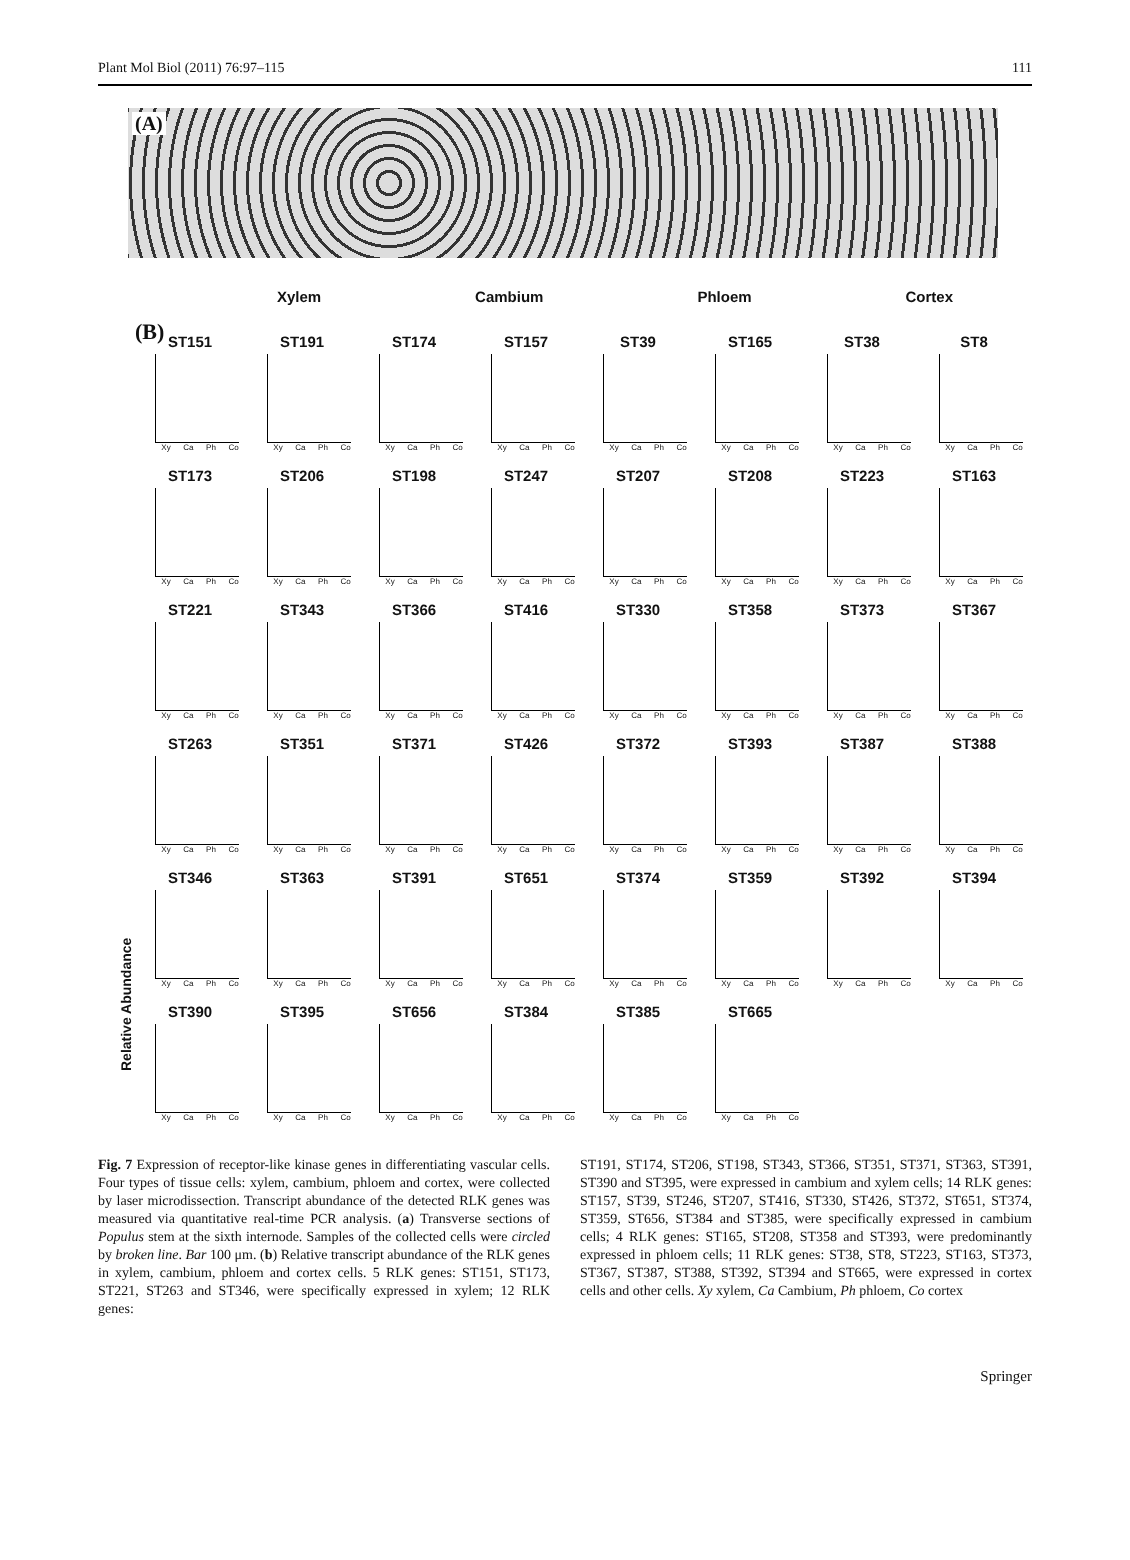Plant Mol Biol (2011) 76:97–115 111
(A)
Xylem Cambium Phloem Cortex
(B)
ST151
Xy Ca Ph Co
ST191
Xy Ca Ph Co
ST174
Xy Ca Ph Co
ST157
Xy Ca Ph Co
ST39
Xy Ca Ph Co
ST165
Xy Ca Ph Co
ST38
Xy Ca Ph Co
ST8
Xy Ca Ph Co
ST173
Xy Ca Ph Co
ST206
Xy Ca Ph Co
ST198
Xy Ca Ph Co
ST247
Xy Ca Ph Co
ST207
Xy Ca Ph Co
ST208
Xy Ca Ph Co
ST223
Xy Ca Ph Co
ST163
Xy Ca Ph Co
ST221
Xy Ca Ph Co
ST343
Xy Ca Ph Co
ST366
Xy Ca Ph Co
ST416
Xy Ca Ph Co
ST330
Xy Ca Ph Co
ST358
Xy Ca Ph Co
ST373
Xy Ca Ph Co
ST367
Xy Ca Ph Co
ST263
Xy Ca Ph Co
ST351
Xy Ca Ph Co
ST371
Xy Ca Ph Co
ST426
Xy Ca Ph Co
ST372
Xy Ca Ph Co
ST393
Xy Ca Ph Co
ST387
Xy Ca Ph Co
ST388
Xy Ca Ph Co
ST346
Xy Ca Ph Co
ST363
Xy Ca Ph Co
ST391
Xy Ca Ph Co
ST651
Xy Ca Ph Co
ST374
Xy Ca Ph Co
ST359
Xy Ca Ph Co
ST392
Xy Ca Ph Co
ST394
Xy Ca Ph Co
ST390
Xy Ca Ph Co
ST395
Xy Ca Ph Co
ST656
Xy Ca Ph Co
ST384
Xy Ca Ph Co
ST385
Xy Ca Ph Co
ST665
Xy Ca Ph Co
Relative Abundance
Fig. 7 Expression of receptor-like kinase genes in differentiating vascular cells. Four types of tissue cells: xylem, cambium, phloem and cortex, were collected by laser microdissection. Transcript abundance of the detected RLK genes was measured via quantitative real-time PCR analysis. (a) Transverse sections of Populus stem at the sixth internode. Samples of the collected cells were circled by broken line. Bar 100 μm. (b) Relative transcript abundance of the RLK genes in xylem, cambium, phloem and cortex cells. 5 RLK genes: ST151, ST173, ST221, ST263 and ST346, were specifically expressed in xylem; 12 RLK genes:
ST191, ST174, ST206, ST198, ST343, ST366, ST351, ST371, ST363, ST391, ST390 and ST395, were expressed in cambium and xylem cells; 14 RLK genes: ST157, ST39, ST246, ST207, ST416, ST330, ST426, ST372, ST651, ST374, ST359, ST656, ST384 and ST385, were specifically expressed in cambium cells; 4 RLK genes: ST165, ST208, ST358 and ST393, were predominantly expressed in phloem cells; 11 RLK genes: ST38, ST8, ST223, ST163, ST373, ST367, ST387, ST388, ST392, ST394 and ST665, were expressed in cortex cells and other cells. Xy xylem, Ca Cambium, Ph phloem, Co cortex
Springer